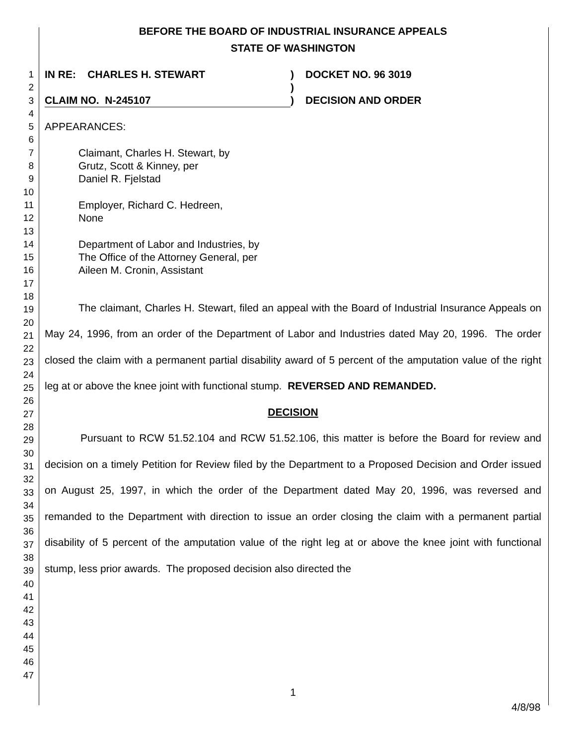BEFORE THE BOARD OF INDUSTRIAL INSURANCE APPEALS
STATE OF WASHINGTON
1
2
3
4
5
6
7
8
9
10
11
12
13
14
15
16
17
18
19
20
21
22
23
24
25
26
27
28
29
30
31
32
33
34
35
36
37
38
39
40
41
42
43
44
45
46
47
IN RE: CHARLES H. STEWART
CLAIM NO. N-245107
)
)
)
DOCKET NO. 96 3019
DECISION AND ORDER
APPEARANCES:
Claimant, Charles H. Stewart, by
Grutz, Scott & Kinney, per
Daniel R. Fjelstad
Employer, Richard C. Hedreen,
None
Department of Labor and Industries, by
The Office of the Attorney General, per
Aileen M. Cronin, Assistant
The claimant, Charles H. Stewart, filed an appeal with the Board of Industrial Insurance Appeals on May 24, 1996, from an order of the Department of Labor and Industries dated May 20, 1996. The order closed the claim with a permanent partial disability award of 5 percent of the amputation value of the right leg at or above the knee joint with functional stump. REVERSED AND REMANDED.
DECISION
Pursuant to RCW 51.52.104 and RCW 51.52.106, this matter is before the Board for review and decision on a timely Petition for Review filed by the Department to a Proposed Decision and Order issued on August 25, 1997, in which the order of the Department dated May 20, 1996, was reversed and remanded to the Department with direction to issue an order closing the claim with a permanent partial disability of 5 percent of the amputation value of the right leg at or above the knee joint with functional stump, less prior awards. The proposed decision also directed the
1
4/8/98